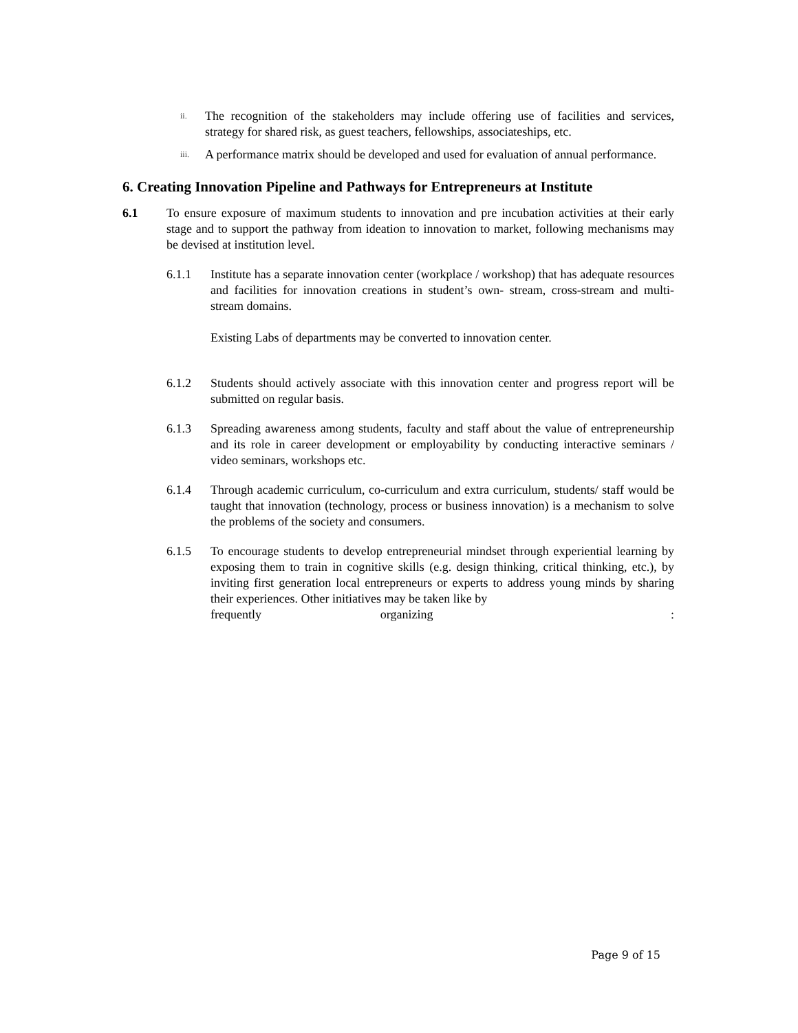ii. The recognition of the stakeholders may include offering use of facilities and services, strategy for shared risk, as guest teachers, fellowships, associateships, etc.
iii. A performance matrix should be developed and used for evaluation of annual performance.
6. Creating Innovation Pipeline and Pathways for Entrepreneurs at Institute
6.1 To ensure exposure of maximum students to innovation and pre incubation activities at their early stage and to support the pathway from ideation to innovation to market, following mechanisms may be devised at institution level.
6.1.1 Institute has a separate innovation center (workplace / workshop) that has adequate resources and facilities for innovation creations in student’s own- stream, cross-stream and multi-stream domains.
Existing Labs of departments may be converted to innovation center.
6.1.2 Students should actively associate with this innovation center and progress report will be submitted on regular basis.
6.1.3 Spreading awareness among students, faculty and staff about the value of entrepreneurship and its role in career development or employability by conducting interactive seminars / video seminars, workshops etc.
6.1.4 Through academic curriculum, co-curriculum and extra curriculum, students/ staff would be taught that innovation (technology, process or business innovation) is a mechanism to solve the problems of the society and consumers.
6.1.5 To encourage students to develop entrepreneurial mindset through experiential learning by exposing them to train in cognitive skills (e.g. design thinking, critical thinking, etc.), by inviting first generation local entrepreneurs or experts to address young minds by sharing their experiences. Other initiatives may be taken like by
frequently organizing :
Page 9 of 15